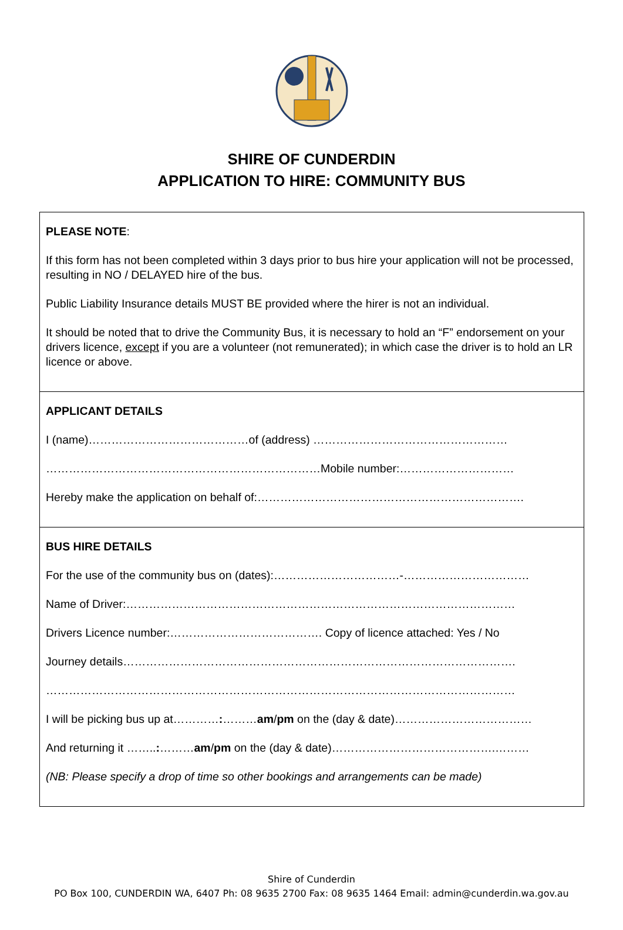SHIRE OF CUNDERDIN
APPLICATION TO HIRE: COMMUNITY BUS
PLEASE NOTE:
If this form has not been completed within 3 days prior to bus hire your application will not be processed, resulting in NO / DELAYED hire of the bus.
Public Liability Insurance details MUST BE provided where the hirer is not an individual.
It should be noted that to drive the Community Bus, it is necessary to hold an “F” endorsement on your drivers licence, except if you are a volunteer (not remunerated); in which case the driver is to hold an LR licence or above.
APPLICANT DETAILS
I (name)……………………………………of (address) ……………………………………………
………………………………………………………………Mobile number:…………………………
Hereby make the application on behalf of:…………………………………………………………….
BUS HIRE DETAILS
For the use of the community bus on (dates):……………………………-……………………………
Name of Driver:…………………………………………………………………………………………
Drivers Licence number:…………………………………. Copy of licence attached: Yes / No
Journey details………………………………………………………………………………………….
……………………………………………………………………………………………………………
I will be picking bus up at…………:………am/pm on the (day & date)………………………………
And returning it ……..:………am/pm on the (day & date)…………………………………….………
(NB: Please specify a drop of time so other bookings and arrangements can be made)
Shire of Cunderdin
PO Box 100, CUNDERDIN WA, 6407 Ph: 08 9635 2700 Fax: 08 9635 1464 Email: admin@cunderdin.wa.gov.au